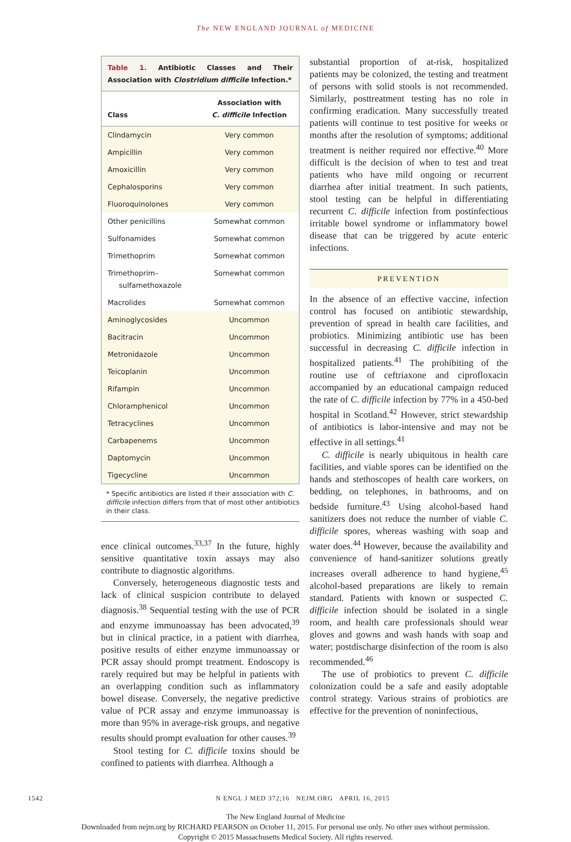The NEW ENGLAND JOURNAL of MEDICINE
Table 1. Antibiotic Classes and Their Association with Clostridium difficile Infection.*
| Class | Association with C. difficile Infection |
| --- | --- |
| Clindamycin | Very common |
| Ampicillin | Very common |
| Amoxicillin | Very common |
| Cephalosporins | Very common |
| Fluoroquinolones | Very common |
| Other penicillins | Somewhat common |
| Sulfonamides | Somewhat common |
| Trimethoprim | Somewhat common |
| Trimethoprim– sulfamethoxazole | Somewhat common |
| Macrolides | Somewhat common |
| Aminoglycosides | Uncommon |
| Bacitracin | Uncommon |
| Metronidazole | Uncommon |
| Teicoplanin | Uncommon |
| Rifampin | Uncommon |
| Chloramphenicol | Uncommon |
| Tetracyclines | Uncommon |
| Carbapenems | Uncommon |
| Daptomycin | Uncommon |
| Tigecycline | Uncommon |
* Specific antibiotics are listed if their association with C. difficile infection differs from that of most other antibiotics in their class.
ence clinical outcomes.<sup>33,37</sup> In the future, highly sensitive quantitative toxin assays may also contribute to diagnostic algorithms.
Conversely, heterogeneous diagnostic tests and lack of clinical suspicion contribute to delayed diagnosis.<sup>38</sup> Sequential testing with the use of PCR and enzyme immunoassay has been advocated,<sup>39</sup> but in clinical practice, in a patient with diarrhea, positive results of either enzyme immunoassay or PCR assay should prompt treatment. Endoscopy is rarely required but may be helpful in patients with an overlapping condition such as inflammatory bowel disease. Conversely, the negative predictive value of PCR assay and enzyme immunoassay is more than 95% in average-risk groups, and negative results should prompt evaluation for other causes.<sup>39</sup>
Stool testing for C. difficile toxins should be confined to patients with diarrhea. Although a
substantial proportion of at-risk, hospitalized patients may be colonized, the testing and treatment of persons with solid stools is not recommended. Similarly, posttreatment testing has no role in confirming eradication. Many successfully treated patients will continue to test positive for weeks or months after the resolution of symptoms; additional treatment is neither required nor effective.<sup>40</sup> More difficult is the decision of when to test and treat patients who have mild ongoing or recurrent diarrhea after initial treatment. In such patients, stool testing can be helpful in differentiating recurrent C. difficile infection from postinfectious irritable bowel syndrome or inflammatory bowel disease that can be triggered by acute enteric infections.
PREVENTION
In the absence of an effective vaccine, infection control has focused on antibiotic stewardship, prevention of spread in health care facilities, and probiotics. Minimizing antibiotic use has been successful in decreasing C. difficile infection in hospitalized patients.<sup>41</sup> The prohibiting of the routine use of ceftriaxone and ciprofloxacin accompanied by an educational campaign reduced the rate of C. difficile infection by 77% in a 450-bed hospital in Scotland.<sup>42</sup> However, strict stewardship of antibiotics is labor-intensive and may not be effective in all settings.<sup>41</sup>
C. difficile is nearly ubiquitous in health care facilities, and viable spores can be identified on the hands and stethoscopes of health care workers, on bedding, on telephones, in bathrooms, and on bedside furniture.<sup>43</sup> Using alcohol-based hand sanitizers does not reduce the number of viable C. difficile spores, whereas washing with soap and water does.<sup>44</sup> However, because the availability and convenience of hand-sanitizer solutions greatly increases overall adherence to hand hygiene,<sup>45</sup> alcohol-based preparations are likely to remain standard. Patients with known or suspected C. difficile infection should be isolated in a single room, and health care professionals should wear gloves and gowns and wash hands with soap and water; postdischarge disinfection of the room is also recommended.<sup>46</sup>
The use of probiotics to prevent C. difficile colonization could be a safe and easily adoptable control strategy. Various strains of probiotics are effective for the prevention of noninfectious,
1542 N ENGL J MED 372;16 NEJM.ORG APRIL 16, 2015
The New England Journal of Medicine
Downloaded from nejm.org by RICHARD PEARSON on October 11, 2015. For personal use only. No other uses without permission.
Copyright © 2015 Massachusetts Medical Society. All rights reserved.